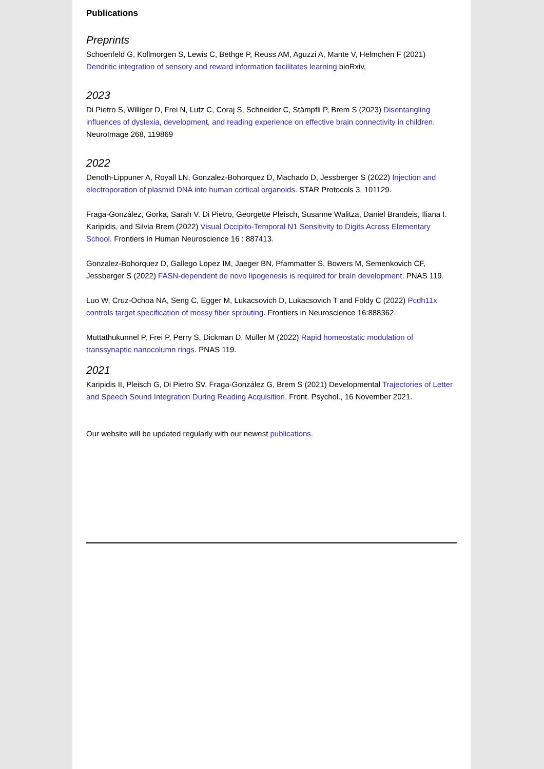Publications
Preprints
Schoenfeld G, Kollmorgen S, Lewis C, Bethge P, Reuss AM, Aguzzi A, Mante V, Helmchen F (2021) Dendritic integration of sensory and reward information facilitates learning bioRxiv,
2023
Di Pietro S, Williger D, Frei N, Lutz C, Coraj S, Schneider C, Stämpfli P, Brem S (2023) Disentangling influences of dyslexia, development, and reading experience on effective brain connectivity in children. NeuroImage 268, 119869
2022
Denoth-Lippuner A, Royall LN, Gonzalez-Bohorquez D, Machado D, Jessberger S (2022) Injection and electroporation of plasmid DNA into human cortical organoids. STAR Protocols 3, 101129.
Fraga-González, Gorka, Sarah V. Di Pietro, Georgette Pleisch, Susanne Walitza, Daniel Brandeis, Iliana I. Karipidis, and Silvia Brem (2022) Visual Occipito-Temporal N1 Sensitivity to Digits Across Elementary School. Frontiers in Human Neuroscience 16 : 887413.
Gonzalez-Bohorquez D, Gallego Lopez IM, Jaeger BN, Pfammatter S, Bowers M, Semenkovich CF, Jessberger S (2022) FASN-dependent de novo lipogenesis is required for brain development. PNAS 119.
Luo W, Cruz-Ochoa NA, Seng C, Egger M, Lukacsovich D, Lukacsovich T and Földy C (2022) Pcdh11x controls target specification of mossy fiber sprouting. Frontiers in Neuroscience 16:888362.
Muttathukunnel P, Frei P, Perry S, Dickman D, Müller M (2022) Rapid homeostatic modulation of transsynaptic nanocolumn rings. PNAS 119.
2021
Karipidis II, Pleisch G, Di Pietro SV, Fraga-González G, Brem S (2021) Developmental Trajectories of Letter and Speech Sound Integration During Reading Acquisition. Front. Psychol., 16 November 2021.
Our website will be updated regularly with our newest publications.